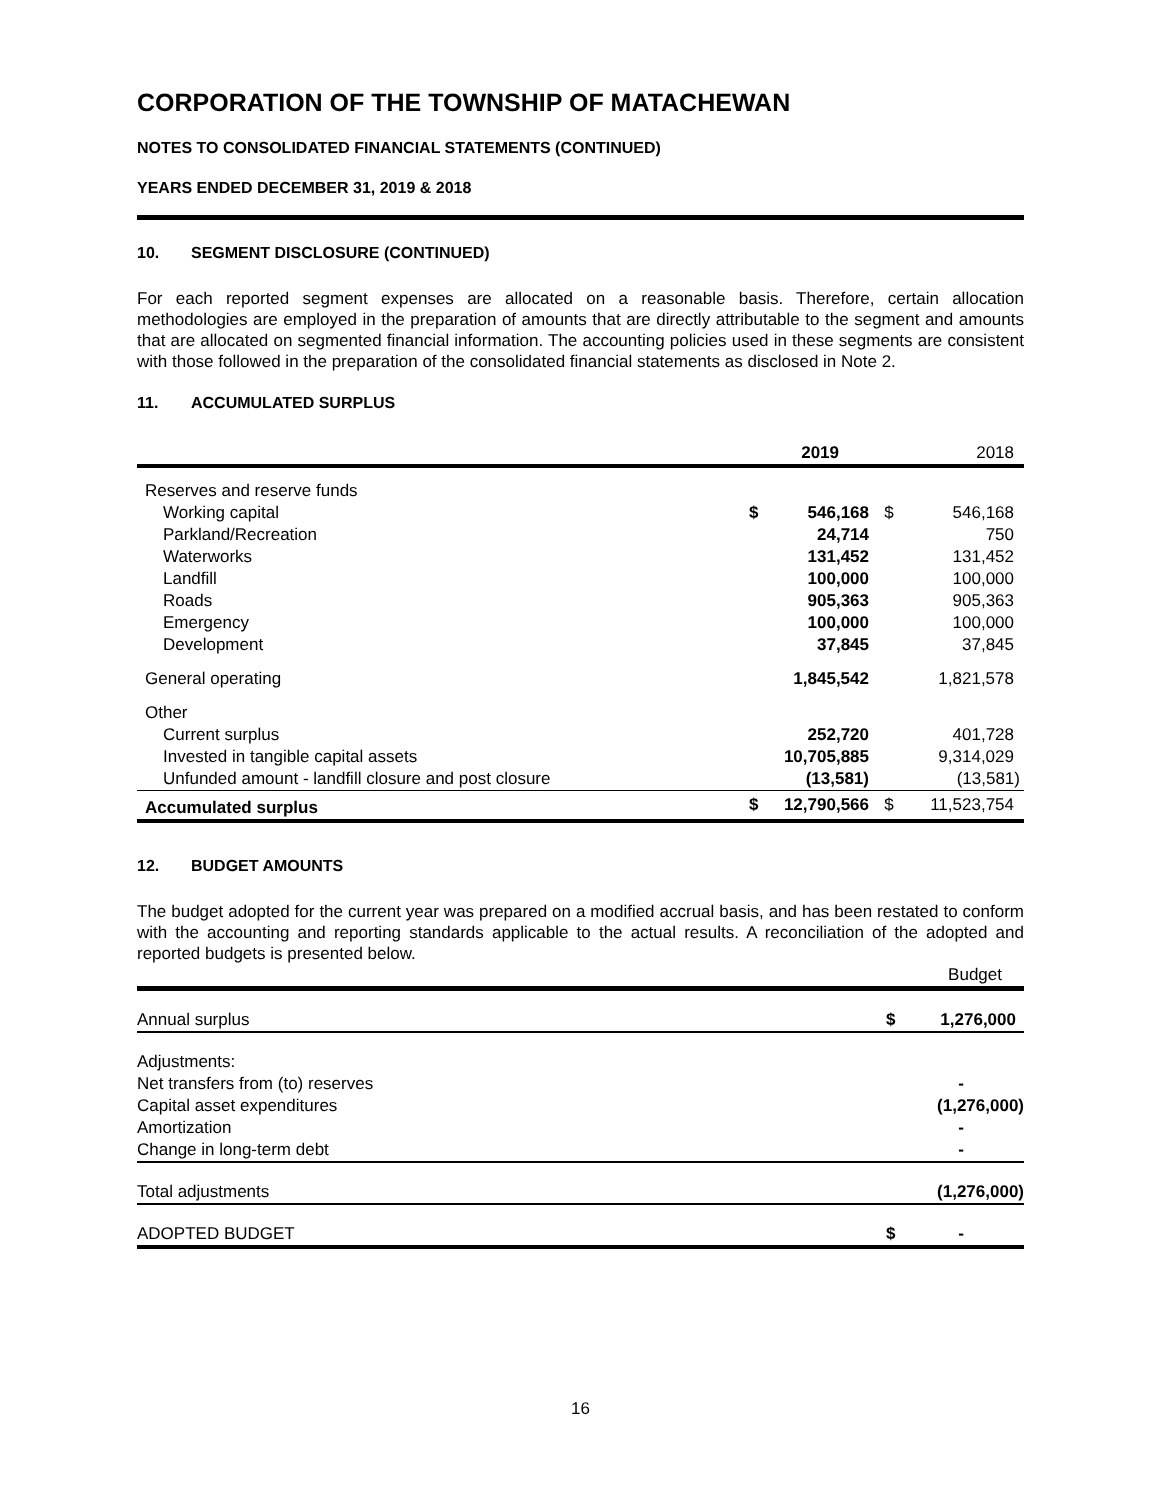CORPORATION OF THE TOWNSHIP OF MATACHEWAN
NOTES TO CONSOLIDATED FINANCIAL STATEMENTS (CONTINUED)
YEARS ENDED DECEMBER 31, 2019 & 2018
10. SEGMENT DISCLOSURE (CONTINUED)
For each reported segment expenses are allocated on a reasonable basis. Therefore, certain allocation methodologies are employed in the preparation of amounts that are directly attributable to the segment and amounts that are allocated on segmented financial information. The accounting policies used in these segments are consistent with those followed in the preparation of the consolidated financial statements as disclosed in Note 2.
11. ACCUMULATED SURPLUS
| | 2019 | | 2018 | |
| --- | --- | --- | --- | --- |
| Reserves and reserve funds | | | | |
| Working capital | $ | 546,168 | $ | 546,168 |
| Parkland/Recreation | | 24,714 | | 750 |
| Waterworks | | 131,452 | | 131,452 |
| Landfill | | 100,000 | | 100,000 |
| Roads | | 905,363 | | 905,363 |
| Emergency | | 100,000 | | 100,000 |
| Development | | 37,845 | | 37,845 |
| General operating | | 1,845,542 | | 1,821,578 |
| Other | | | | |
| Current surplus | | 252,720 | | 401,728 |
| Invested in tangible capital assets | | 10,705,885 | | 9,314,029 |
| Unfunded amount - landfill closure and post closure | | (13,581) | | (13,581) |
| Accumulated surplus | $ | 12,790,566 | $ | 11,523,754 |
12. BUDGET AMOUNTS
The budget adopted for the current year was prepared on a modified accrual basis, and has been restated to conform with the accounting and reporting standards applicable to the actual results. A reconciliation of the adopted and reported budgets is presented below.
| | Budget | |
| --- | --- | --- |
| Annual surplus | $ | 1,276,000 |
| Adjustments: | | |
| Net transfers from (to) reserves | | - |
| Capital asset expenditures | | (1,276,000) |
| Amortization | | - |
| Change in long-term debt | | - |
| Total adjustments | | (1,276,000) |
| ADOPTED BUDGET | $ | - |
16